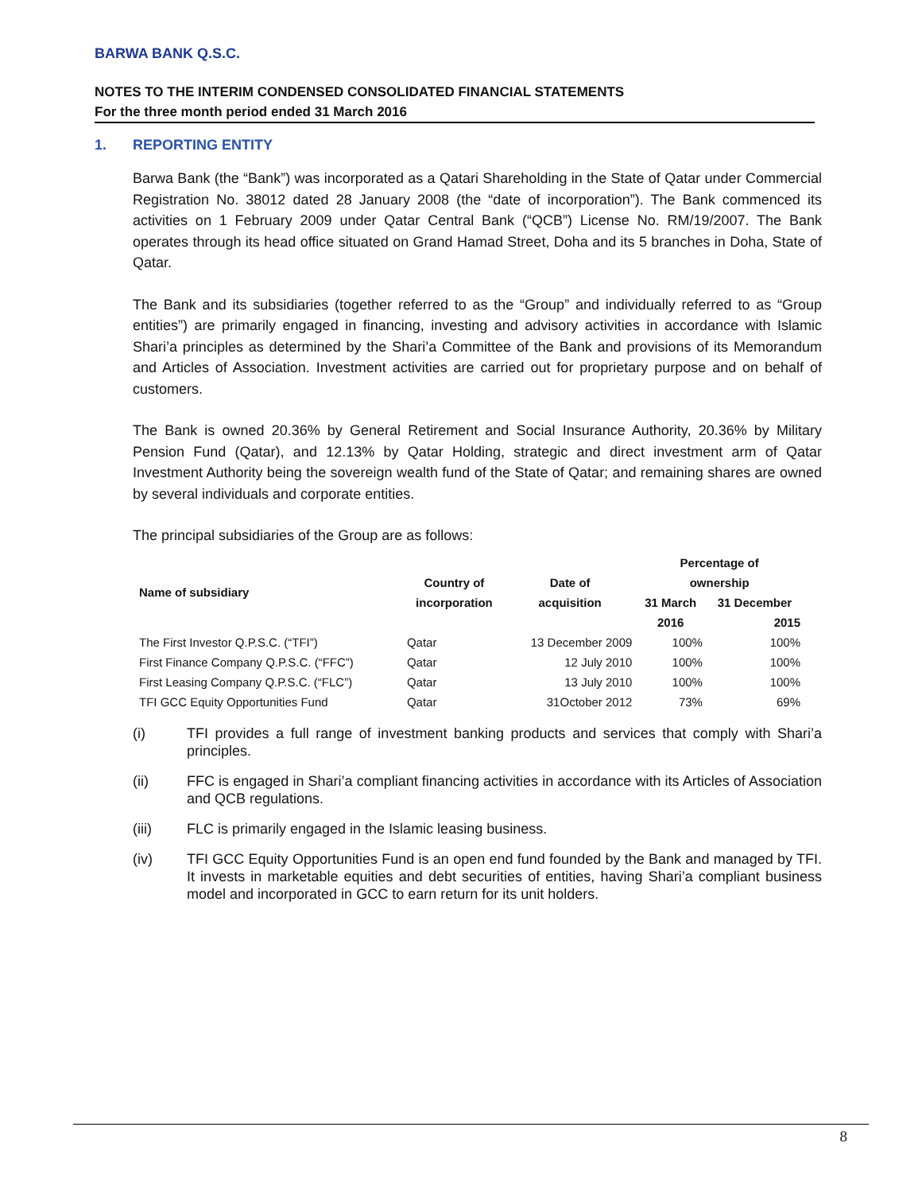BARWA BANK Q.S.C.
NOTES TO THE INTERIM CONDENSED CONSOLIDATED FINANCIAL STATEMENTS
For the three month period ended 31 March 2016
1. REPORTING ENTITY
Barwa Bank (the “Bank”) was incorporated as a Qatari Shareholding in the State of Qatar under Commercial Registration No. 38012 dated 28 January 2008 (the “date of incorporation”). The Bank commenced its activities on 1 February 2009 under Qatar Central Bank (“QCB”) License No. RM/19/2007. The Bank operates through its head office situated on Grand Hamad Street, Doha and its 5 branches in Doha, State of Qatar.
The Bank and its subsidiaries (together referred to as the “Group” and individually referred to as “Group entities”) are primarily engaged in financing, investing and advisory activities in accordance with Islamic Shari’a principles as determined by the Shari’a Committee of the Bank and provisions of its Memorandum and Articles of Association. Investment activities are carried out for proprietary purpose and on behalf of customers.
The Bank is owned 20.36% by General Retirement and Social Insurance Authority, 20.36% by Military Pension Fund (Qatar), and 12.13% by Qatar Holding, strategic and direct investment arm of Qatar Investment Authority being the sovereign wealth fund of the State of Qatar; and remaining shares are owned by several individuals and corporate entities.
The principal subsidiaries of the Group are as follows:
| Name of subsidiary | | | Percentage of | |
| --- | --- | --- | --- | --- |
| | Country of | Date of | ownership | |
| | incorporation | acquisition | 31 March | 31 December |
| | | | 2016 | 2015 |
| The First Investor Q.P.S.C. (“TFI”) | Qatar | 13 December 2009 | 100% | 100% |
| First Finance Company Q.P.S.C. (“FFC”) | Qatar | 12 July 2010 | 100% | 100% |
| First Leasing Company Q.P.S.C. (“FLC”) | Qatar | 13 July 2010 | 100% | 100% |
| TFI GCC Equity Opportunities Fund | Qatar | 31October 2012 | 73% | 69% |
(i) TFI provides a full range of investment banking products and services that comply with Shari’a principles.
(ii) FFC is engaged in Shari’a compliant financing activities in accordance with its Articles of Association and QCB regulations.
(iii) FLC is primarily engaged in the Islamic leasing business.
(iv) TFI GCC Equity Opportunities Fund is an open end fund founded by the Bank and managed by TFI. It invests in marketable equities and debt securities of entities, having Shari’a compliant business model and incorporated in GCC to earn return for its unit holders.
8